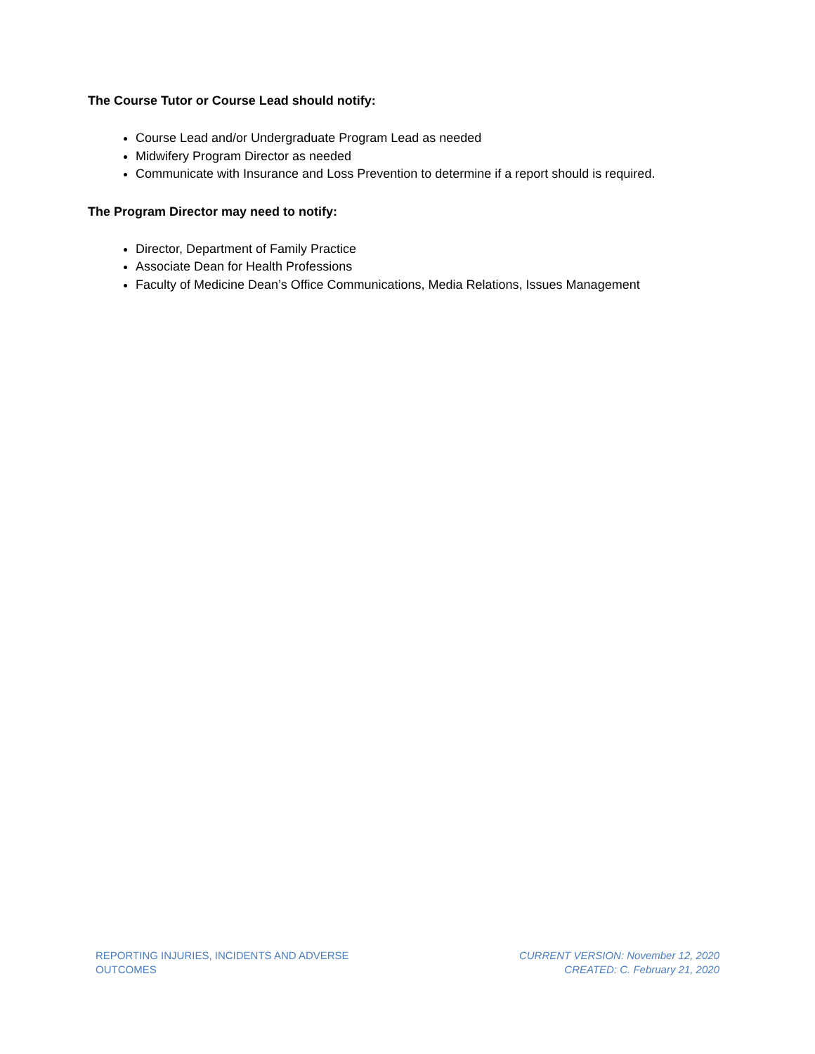The Course Tutor or Course Lead should notify:
Course Lead and/or Undergraduate Program Lead as needed
Midwifery Program Director as needed
Communicate with Insurance and Loss Prevention to determine if a report should is required.
The Program Director may need to notify:
Director, Department of Family Practice
Associate Dean for Health Professions
Faculty of Medicine Dean’s Office Communications, Media Relations, Issues Management
REPORTING INJURIES, INCIDENTS AND ADVERSE
OUTCOMES
CURRENT VERSION: November 12, 2020
CREATED: C. February 21, 2020